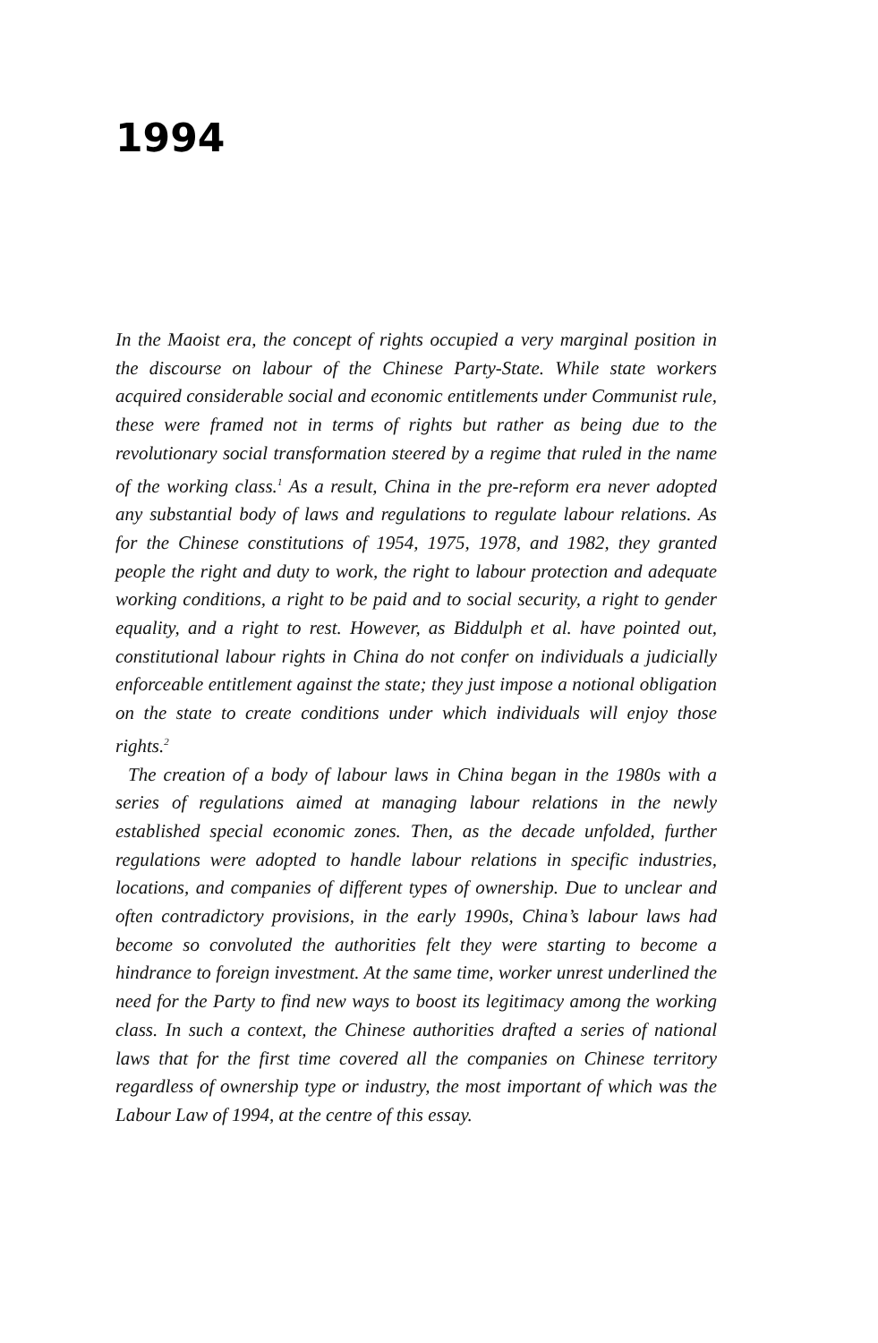1994
In the Maoist era, the concept of rights occupied a very marginal position in the discourse on labour of the Chinese Party-State. While state workers acquired considerable social and economic entitlements under Communist rule, these were framed not in terms of rights but rather as being due to the revolutionary social transformation steered by a regime that ruled in the name of the working class.<sup>1</sup> As a result, China in the pre-reform era never adopted any substantial body of laws and regulations to regulate labour relations. As for the Chinese constitutions of 1954, 1975, 1978, and 1982, they granted people the right and duty to work, the right to labour protection and adequate working conditions, a right to be paid and to social security, a right to gender equality, and a right to rest. However, as Biddulph et al. have pointed out, constitutional labour rights in China do not confer on individuals a judicially enforceable entitlement against the state; they just impose a notional obligation on the state to create conditions under which individuals will enjoy those rights.<sup>2</sup>
The creation of a body of labour laws in China began in the 1980s with a series of regulations aimed at managing labour relations in the newly established special economic zones. Then, as the decade unfolded, further regulations were adopted to handle labour relations in specific industries, locations, and companies of different types of ownership. Due to unclear and often contradictory provisions, in the early 1990s, China’s labour laws had become so convoluted the authorities felt they were starting to become a hindrance to foreign investment. At the same time, worker unrest underlined the need for the Party to find new ways to boost its legitimacy among the working class. In such a context, the Chinese authorities drafted a series of national laws that for the first time covered all the companies on Chinese territory regardless of ownership type or industry, the most important of which was the Labour Law of 1994, at the centre of this essay.